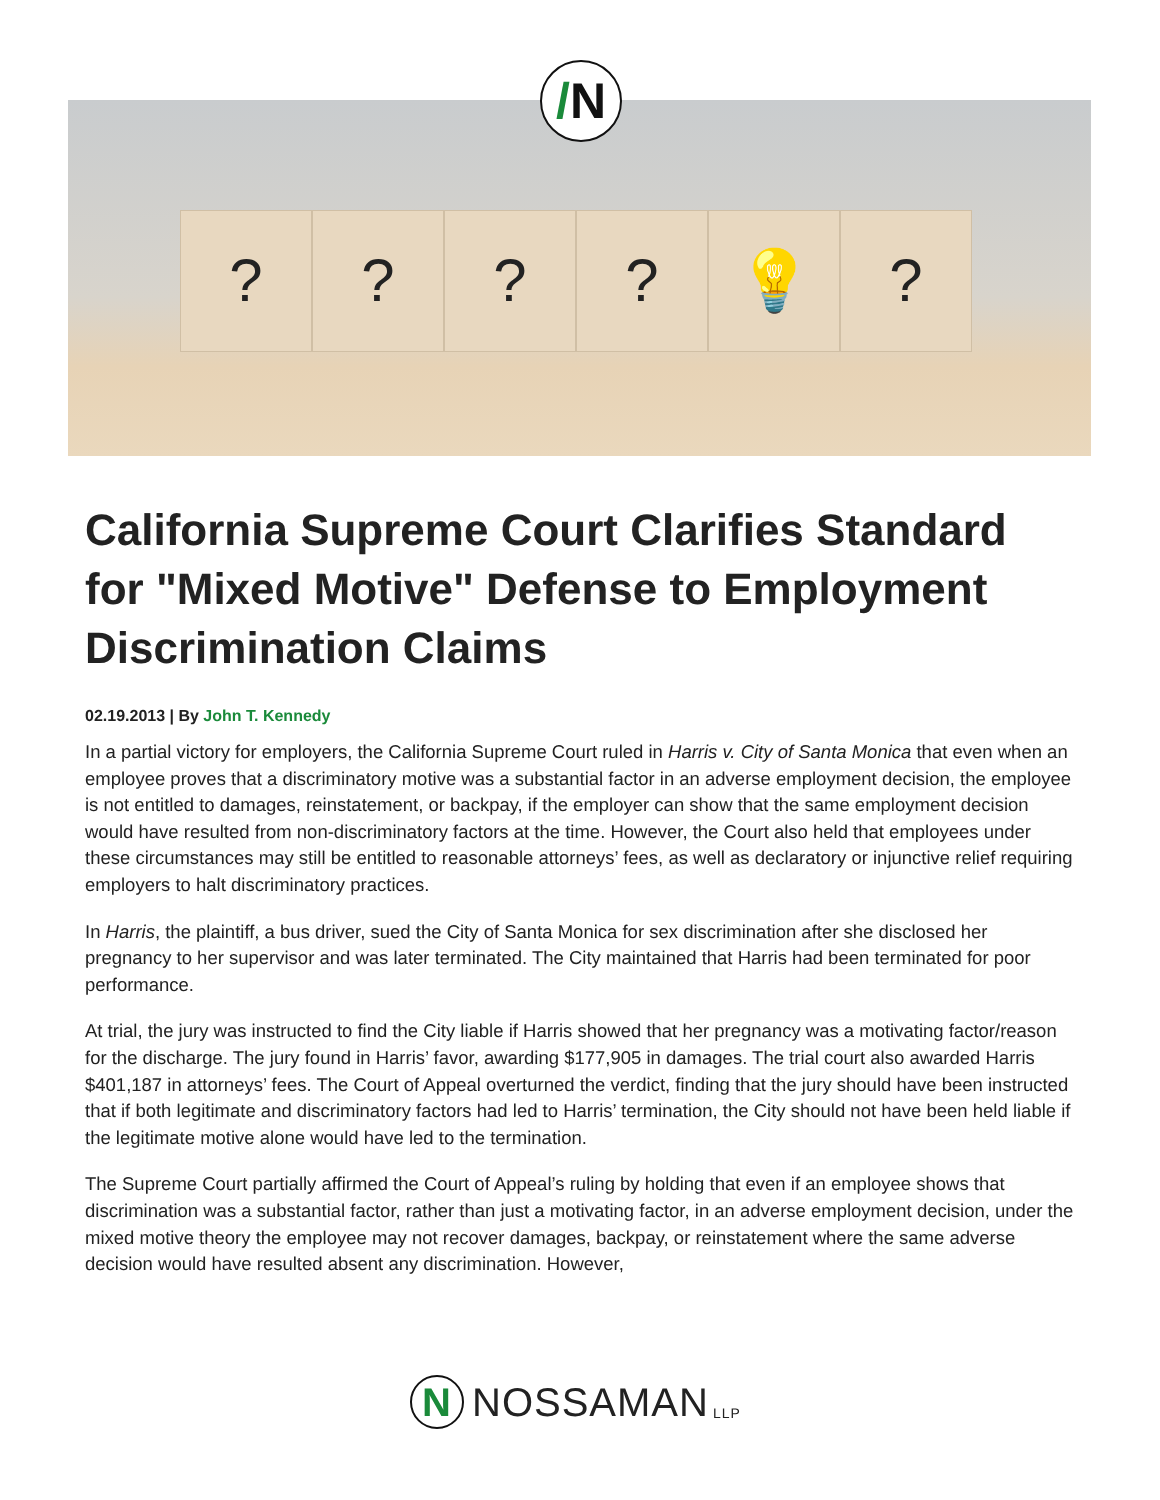? ? ? ? 💡 ?
/N
California Supreme Court Clarifies Standard for "Mixed Motive" Defense to Employment Discrimination Claims
02.19.2013 | By John T. Kennedy
In a partial victory for employers, the California Supreme Court ruled in Harris v. City of Santa Monica that even when an employee proves that a discriminatory motive was a substantial factor in an adverse employment decision, the employee is not entitled to damages, reinstatement, or backpay, if the employer can show that the same employment decision would have resulted from non-discriminatory factors at the time. However, the Court also held that employees under these circumstances may still be entitled to reasonable attorneys’ fees, as well as declaratory or injunctive relief requiring employers to halt discriminatory practices.
In Harris, the plaintiff, a bus driver, sued the City of Santa Monica for sex discrimination after she disclosed her pregnancy to her supervisor and was later terminated. The City maintained that Harris had been terminated for poor performance.
At trial, the jury was instructed to find the City liable if Harris showed that her pregnancy was a motivating factor/reason for the discharge. The jury found in Harris’ favor, awarding $177,905 in damages. The trial court also awarded Harris $401,187 in attorneys’ fees. The Court of Appeal overturned the verdict, finding that the jury should have been instructed that if both legitimate and discriminatory factors had led to Harris’ termination, the City should not have been held liable if the legitimate motive alone would have led to the termination.
The Supreme Court partially affirmed the Court of Appeal’s ruling by holding that even if an employee shows that discrimination was a substantial factor, rather than just a motivating factor, in an adverse employment decision, under the mixed motive theory the employee may not recover damages, backpay, or reinstatement where the same adverse decision would have resulted absent any discrimination. However,
N
NOSSAMAN LLP